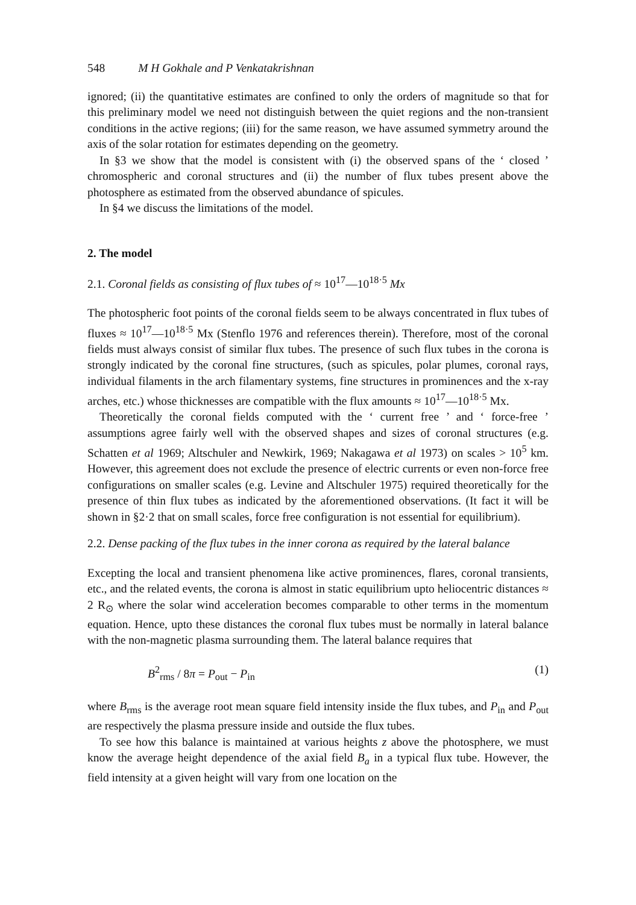548 M H Gokhale and P Venkatakrishnan
ignored; (ii) the quantitative estimates are confined to only the orders of magnitude so that for this preliminary model we need not distinguish between the quiet regions and the non-transient conditions in the active regions; (iii) for the same reason, we have assumed symmetry around the axis of the solar rotation for estimates depending on the geometry.
In §3 we show that the model is consistent with (i) the observed spans of the ‘ closed ’ chromospheric and coronal structures and (ii) the number of flux tubes present above the photosphere as estimated from the observed abundance of spicules.
In §4 we discuss the limitations of the model.
2. The model
2.1. Coronal fields as consisting of flux tubes of ≈ 10<sup>17</sup>—10<sup>18·5</sup> Mx
The photospheric foot points of the coronal fields seem to be always concentrated in flux tubes of fluxes ≈ 10<sup>17</sup>—10<sup>18·5</sup> Mx (Stenflo 1976 and references therein). Therefore, most of the coronal fields must always consist of similar flux tubes. The presence of such flux tubes in the corona is strongly indicated by the coronal fine structures, (such as spicules, polar plumes, coronal rays, individual filaments in the arch filamentary systems, fine structures in prominences and the x-ray arches, etc.) whose thicknesses are compatible with the flux amounts ≈ 10<sup>17</sup>—10<sup>18·5</sup> Mx.
Theoretically the coronal fields computed with the ‘ current free ’ and ‘ force-free ’ assumptions agree fairly well with the observed shapes and sizes of coronal structures (e.g. Schatten et al 1969; Altschuler and Newkirk, 1969; Nakagawa et al 1973) on scales > 10<sup>5</sup> km. However, this agreement does not exclude the presence of electric currents or even non-force free configurations on smaller scales (e.g. Levine and Altschuler 1975) required theoretically for the presence of thin flux tubes as indicated by the aforementioned observations. (It fact it will be shown in §2·2 that on small scales, force free configuration is not essential for equilibrium).
2.2. Dense packing of the flux tubes in the inner corona as required by the lateral balance
Excepting the local and transient phenomena like active prominences, flares, coronal transients, etc., and the related events, the corona is almost in static equilibrium upto heliocentric distances ≈ 2 R<sub>⊙</sub> where the solar wind acceleration becomes comparable to other terms in the momentum equation. Hence, upto these distances the coronal flux tubes must be normally in lateral balance with the non-magnetic plasma surrounding them. The lateral balance requires that
B<sup>2</sup><sub>rms</sub> / 8π = P<sub>out</sub> − P<sub>in</sub> (1)
where B<sub>rms</sub> is the average root mean square field intensity inside the flux tubes, and P<sub>in</sub> and P<sub>out</sub> are respectively the plasma pressure inside and outside the flux tubes.
To see how this balance is maintained at various heights z above the photosphere, we must know the average height dependence of the axial field B<sub>a</sub> in a typical flux tube. However, the field intensity at a given height will vary from one location on the